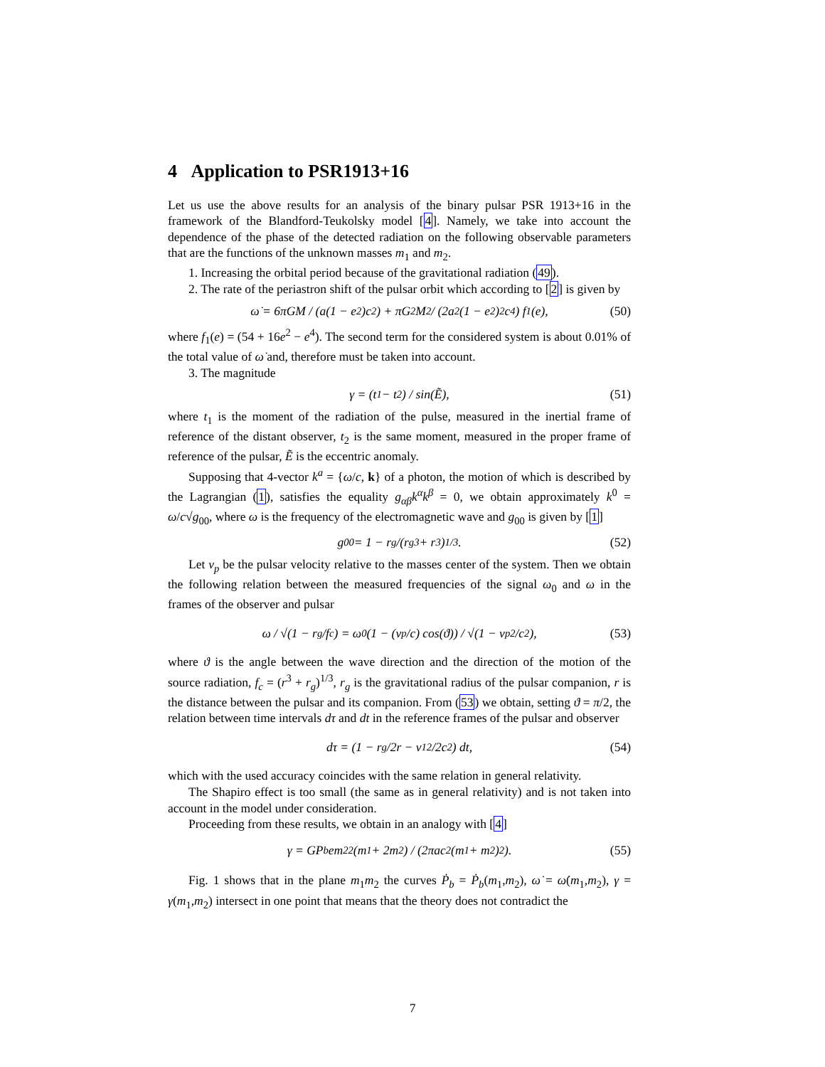4 Application to PSR1913+16
Let us use the above results for an analysis of the binary pulsar PSR 1913+16 in the framework of the Blandford-Teukolsky model [4]. Namely, we take into account the dependence of the phase of the detected radiation on the following observable parameters that are the functions of the unknown masses m<sub>1</sub> and m<sub>2</sub>.
1. Increasing the orbital period because of the gravitational radiation (49).
2. The rate of the periastron shift of the pulsar orbit which according to [2] is given by
ω̇ = 6πGM / (a(1 − e<sup>2</sup>)c<sup>2</sup>) + πG<sup>2</sup>M<sup>2</sup> / (2a<sup>2</sup>(1 − e<sup>2</sup>)<sup>2</sup>c<sup>4</sup>) f<sub>1</sub>(e), (50)
where f<sub>1</sub>(e) = (54 + 16e<sup>2</sup> − e<sup>4</sup>). The second term for the considered system is about 0.01% of the total value of ω̇ and, therefore must be taken into account.
3. The magnitude
γ = (t<sub>1</sub> − t<sub>2</sub>) / sin(Ẽ), (51)
where t<sub>1</sub> is the moment of the radiation of the pulse, measured in the inertial frame of reference of the distant observer, t<sub>2</sub> is the same moment, measured in the proper frame of reference of the pulsar, Ẽ is the eccentric anomaly.
Supposing that 4-vector k<sup>a</sup> = {ω/c, k} of a photon, the motion of which is described by the Lagrangian (1), satisfies the equality g<sub>αβ</sub>k<sup>α</sup>k<sup>β</sup> = 0, we obtain approximately k<sup>0</sup> = ω/c√g<sub>00</sub>, where ω is the frequency of the electromagnetic wave and g<sub>00</sub> is given by [1]
g<sub>00</sub> = 1 − r<sub>g</sub>/(r<sub>g</sub><sup>3</sup> + r<sup>3</sup>)<sup>1/3</sup>. (52)
Let v<sub>p</sub> be the pulsar velocity relative to the masses center of the system. Then we obtain the following relation between the measured frequencies of the signal ω<sub>0</sub> and ω in the frames of the observer and pulsar
ω / √(1 − r<sub>g</sub>/f<sub>c</sub>) = ω<sub>0</sub> (1 − (v<sub>p</sub>/c) cos(ϑ)) / √(1 − v<sub>p</sub><sup>2</sup>/c<sup>2</sup>), (53)
where ϑ is the angle between the wave direction and the direction of the motion of the source radiation, f<sub>c</sub> = (r<sup>3</sup> + r<sub>g</sub>)<sup>1/3</sup>, r<sub>g</sub> is the gravitational radius of the pulsar companion, r is the distance between the pulsar and its companion. From (53) we obtain, setting ϑ = π/2, the relation between time intervals dτ and dt in the reference frames of the pulsar and observer
dτ = (1 − r<sub>g</sub>/2r − v<sub>1</sub><sup>2</sup>/2c<sup>2</sup>) dt, (54)
which with the used accuracy coincides with the same relation in general relativity.
The Shapiro effect is too small (the same as in general relativity) and is not taken into account in the model under consideration.
Proceeding from these results, we obtain in an analogy with [4]
γ = GP<sub>b</sub>em<sub>2</sub><sup>2</sup>(m<sub>1</sub> + 2m<sub>2</sub>) / (2πac<sup>2</sup>(m<sub>1</sub> + m<sub>2</sub>)<sup>2</sup>). (55)
Fig. 1 shows that in the plane m<sub>1</sub>m<sub>2</sub> the curves Ṗ<sub>b</sub> = Ṗ<sub>b</sub>(m<sub>1</sub>,m<sub>2</sub>), ω̇ = ω̇(m<sub>1</sub>,m<sub>2</sub>), γ = γ(m<sub>1</sub>,m<sub>2</sub>) intersect in one point that means that the theory does not contradict the
7